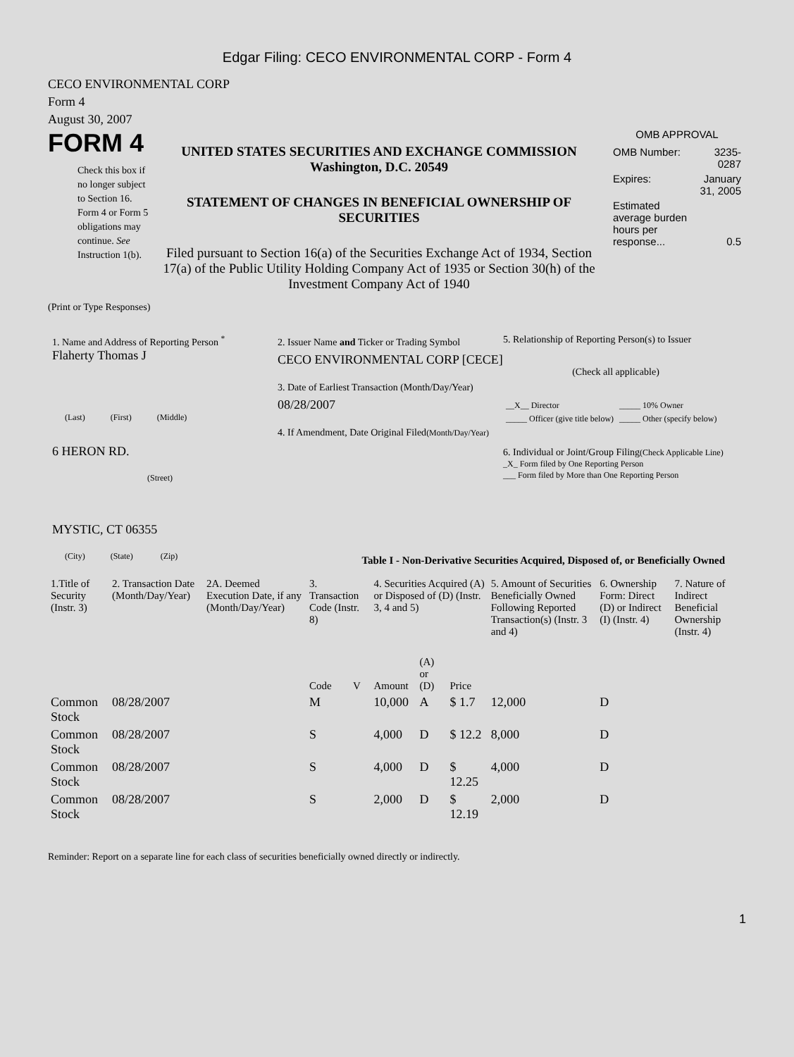Edgar Filing: CECO ENVIRONMENTAL CORP - Form 4
CECO ENVIRONMENTAL CORP
Form 4
August 30, 2007
FORM 4
Check this box if no longer subject to Section 16. Form 4 or Form 5 obligations may continue. See Instruction 1(b).
UNITED STATES SECURITIES AND EXCHANGE COMMISSION
Washington, D.C. 20549
STATEMENT OF CHANGES IN BENEFICIAL OWNERSHIP OF SECURITIES
Filed pursuant to Section 16(a) of the Securities Exchange Act of 1934, Section 17(a) of the Public Utility Holding Company Act of 1935 or Section 30(h) of the Investment Company Act of 1940
OMB APPROVAL
| OMB Number: | 3235-0287 |
| Expires: | January 31, 2005 |
| Estimated average burden hours per response... | 0.5 |
(Print or Type Responses)
1. Name and Address of Reporting Person <sup>*</sup>
Flaherty Thomas J
(Last) (First) (Middle)
6 HERON RD.
(Street)
MYSTIC, CT 06355
(City) (State) (Zip)
2. Issuer Name and Ticker or Trading Symbol
CECO ENVIRONMENTAL CORP [CECE]
3. Date of Earliest Transaction (Month/Day/Year)
08/28/2007
4. If Amendment, Date Original Filed(Month/Day/Year)
5. Relationship of Reporting Person(s) to Issuer
(Check all applicable)
| __X__ Director | _____ 10% Owner |
| _____ Officer (give title below) | _____ Other (specify below) |
6. Individual or Joint/Group Filing(Check Applicable Line)
_X_ Form filed by One Reporting Person
___ Form filed by More than One Reporting Person
Table I - Non-Derivative Securities Acquired, Disposed of, or Beneficially Owned
| 1.Title of Security (Instr. 3) | 2. Transaction Date (Month/Day/Year) | 2A. Deemed Execution Date, if any (Month/Day/Year) | 3. Transaction Code (Instr. 8) | | 4. Securities Acquired (A) or Disposed of (D) (Instr. 3, 4 and 5) | | | 5. Amount of Securities Beneficially Owned Following Reported Transaction(s) (Instr. 3 and 4) | 6. Ownership Form: Direct (D) or Indirect (I) (Instr. 4) | 7. Nature of Indirect Beneficial Ownership (Instr. 4) |
| --- | --- | --- | --- | --- | --- | --- | --- | --- | --- | --- |
| | | | Code | V | Amount | (A) or (D) | Price | | | |
| Common Stock | 08/28/2007 | | M | | 10,000 | A | $ 1.7 | 12,000 | D | |
| Common Stock | 08/28/2007 | | S | | 4,000 | D | $ 12.2 | 8,000 | D | |
| Common Stock | 08/28/2007 | | S | | 4,000 | D | $ 12.25 | 4,000 | D | |
| Common Stock | 08/28/2007 | | S | | 2,000 | D | $ 12.19 | 2,000 | D | |
Reminder: Report on a separate line for each class of securities beneficially owned directly or indirectly.
1